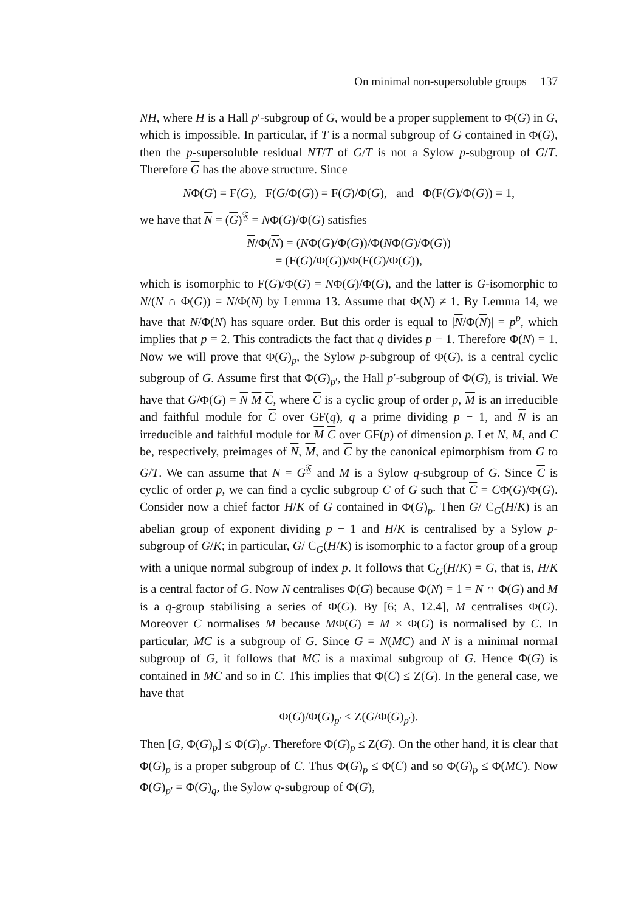On minimal non-supersoluble groups 137
NH, where H is a Hall p′-subgroup of G, would be a proper supplement to Φ(G) in G, which is impossible. In particular, if T is a normal subgroup of G contained in Φ(G), then the p-supersoluble residual NT/T of G/T is not a Sylow p-subgroup of G/T. Therefore G has the above structure. Since
NΦ(G) = F(G), F(G/Φ(G)) = F(G)/Φ(G), and Φ(F(G)/Φ(G)) = 1,
we have that N = (G)<sup>𝔉</sup> = NΦ(G)/Φ(G) satisfies
N/Φ(N) = (NΦ(G)/Φ(G))/Φ(NΦ(G)/Φ(G))
= (F(G)/Φ(G))/Φ(F(G)/Φ(G)),
which is isomorphic to F(G)/Φ(G) = NΦ(G)/Φ(G), and the latter is G-isomorphic to N/(N ∩ Φ(G)) = N/Φ(N) by Lemma 13. Assume that Φ(N) ≠ 1. By Lemma 14, we have that N/Φ(N) has square order. But this order is equal to |N/Φ(N)| = p<sup>p</sup>, which implies that p = 2. This contradicts the fact that q divides p − 1. Therefore Φ(N) = 1. Now we will prove that Φ(G)<sub>p</sub>, the Sylow p-subgroup of Φ(G), is a central cyclic subgroup of G. Assume first that Φ(G)<sub>p′</sub>, the Hall p′-subgroup of Φ(G), is trivial. We have that G/Φ(G) = N M C, where C is a cyclic group of order p, M is an irreducible and faithful module for C over GF(q), q a prime dividing p − 1, and N is an irreducible and faithful module for M C over GF(p) of dimension p. Let N, M, and C be, respectively, preimages of N, M, and C by the canonical epimorphism from G to G/T. We can assume that N = G<sup>𝔉</sup> and M is a Sylow q-subgroup of G. Since C is cyclic of order p, we can find a cyclic subgroup C of G such that C = CΦ(G)/Φ(G). Consider now a chief factor H/K of G contained in Φ(G)<sub>p</sub>. Then G/ C<sub>G</sub>(H/K) is an abelian group of exponent dividing p − 1 and H/K is centralised by a Sylow p-subgroup of G/K; in particular, G/ C<sub>G</sub>(H/K) is isomorphic to a factor group of a group with a unique normal subgroup of index p. It follows that C<sub>G</sub>(H/K) = G, that is, H/K is a central factor of G. Now N centralises Φ(G) because Φ(N) = 1 = N ∩ Φ(G) and M is a q-group stabilising a series of Φ(G). By [6; A, 12.4], M centralises Φ(G). Moreover C normalises M because MΦ(G) = M × Φ(G) is normalised by C. In particular, MC is a subgroup of G. Since G = N(MC) and N is a minimal normal subgroup of G, it follows that MC is a maximal subgroup of G. Hence Φ(G) is contained in MC and so in C. This implies that Φ(C) ≤ Z(G). In the general case, we have that
Φ(G)/Φ(G)<sub>p′</sub> ≤ Z(G/Φ(G)<sub>p′</sub>).
Then [G, Φ(G)<sub>p</sub>] ≤ Φ(G)<sub>p′</sub>. Therefore Φ(G)<sub>p</sub> ≤ Z(G). On the other hand, it is clear that Φ(G)<sub>p</sub> is a proper subgroup of C. Thus Φ(G)<sub>p</sub> ≤ Φ(C) and so Φ(G)<sub>p</sub> ≤ Φ(MC). Now Φ(G)<sub>p′</sub> = Φ(G)<sub>q</sub>, the Sylow q-subgroup of Φ(G),